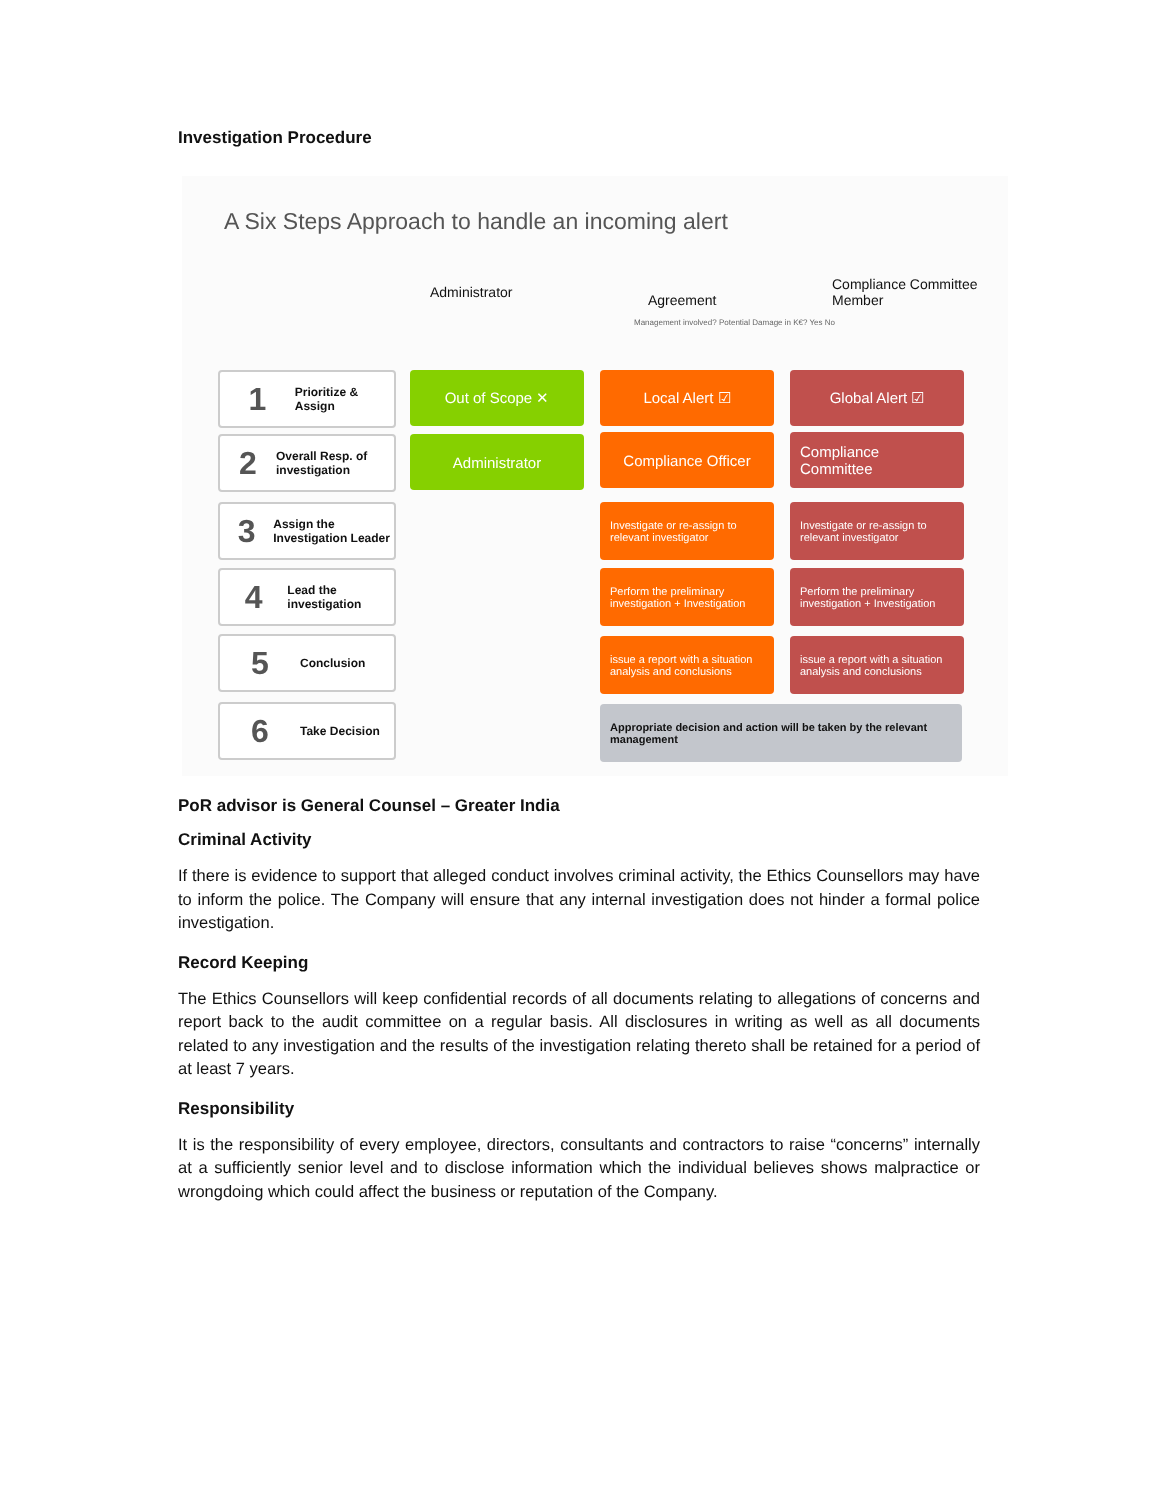Investigation Procedure
A Six Steps Approach to handle an incoming alert
Administrator Agreement
Management involved? Potential Damage in K€? Yes No
Compliance Committee
Member
1 Prioritize & Assign
2 Overall Resp. of investigation
3 Assign the Investigation Leader
4 Lead the investigation
5 Conclusion
6 Take Decision
Out of Scope ✕
Administrator
Local Alert ☑ Global Alert ☑
Compliance Officer
Compliance Committee
Investigate or re-assign to relevant investigator
Investigate or re-assign to relevant investigator
Perform the preliminary investigation + Investigation
Perform the preliminary investigation + Investigation
issue a report with a situation analysis and conclusions
issue a report with a situation analysis and conclusions
Appropriate decision and action will be taken by the relevant management
PoR advisor is General Counsel – Greater India
Criminal Activity
If there is evidence to support that alleged conduct involves criminal activity, the Ethics Counsellors may have to inform the police. The Company will ensure that any internal investigation does not hinder a formal police investigation.
Record Keeping
The Ethics Counsellors will keep confidential records of all documents relating to allegations of concerns and report back to the audit committee on a regular basis. All disclosures in writing as well as all documents related to any investigation and the results of the investigation relating thereto shall be retained for a period of at least 7 years.
Responsibility
It is the responsibility of every employee, directors, consultants and contractors to raise “concerns” internally at a sufficiently senior level and to disclose information which the individual believes shows malpractice or wrongdoing which could affect the business or reputation of the Company.